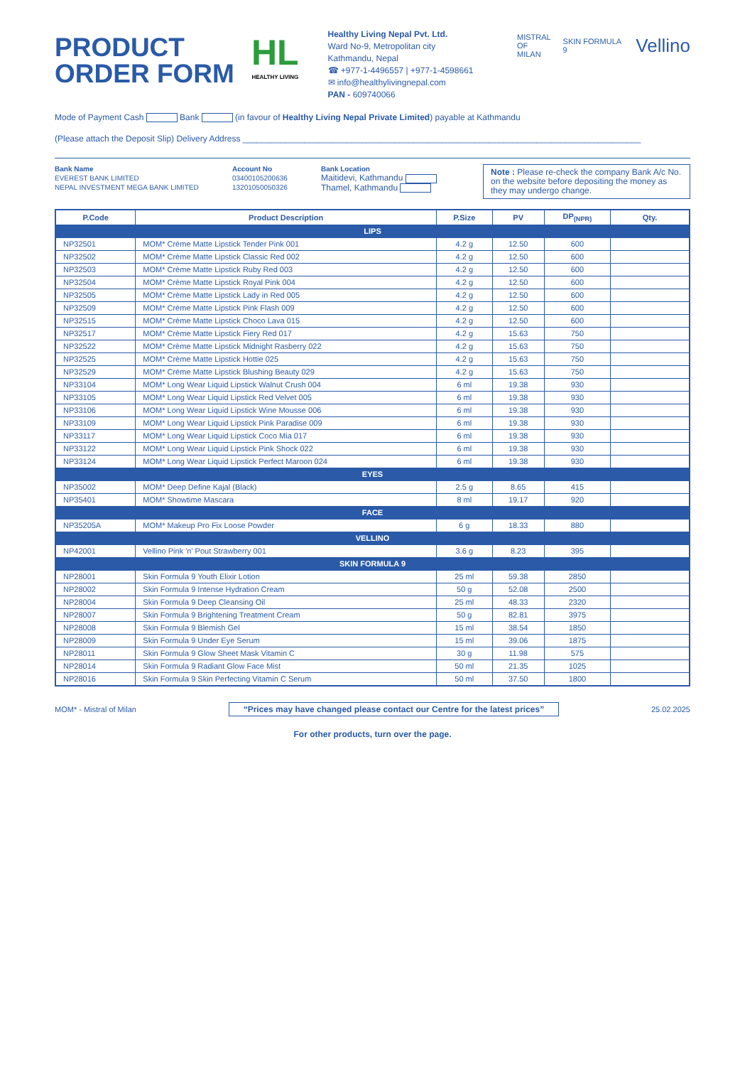PRODUCT ORDER FORM
HL
HEALTHY LIVING
Healthy Living Nepal Pvt. Ltd.
Ward No-9, Metropolitan city
Kathmandu, Nepal
☎ +977-1-4496557 | +977-1-4598661
✉ info@healthylivingnepal.com
PAN - 609740066
MISTRAL
OF MILAN SKIN FORMULA 9 Vellino
Mode of Payment Cash Bank (in favour of Healthy Living Nepal Private Limited) payable at Kathmandu
(Please attach the Deposit Slip) Delivery Address ____________________________________________________________________________________
Bank Name
EVEREST BANK LIMITED
NEPAL INVESTMENT MEGA BANK LIMITED
Account No
03400105200636
13201050050326
Bank Location
Maitidevi, Kathmandu
Thamel, Kathmandu
Note : Please re-check the company Bank A/c No. on the website before depositing the money as they may undergo change.
| P.Code | Product Description | P.Size | PV | DP<sub>(NPR)</sub> | Qty. |
| --- | --- | --- | --- | --- | --- |
| LIPS | | | | | |
| NP32501 | MOM* Crème Matte Lipstick Tender Pink 001 | 4.2 g | 12.50 | 600 | |
| NP32502 | MOM* Crème Matte Lipstick Classic Red 002 | 4.2 g | 12.50 | 600 | |
| NP32503 | MOM* Crème Matte Lipstick Ruby Red 003 | 4.2 g | 12.50 | 600 | |
| NP32504 | MOM* Crème Matte Lipstick Royal Pink 004 | 4.2 g | 12.50 | 600 | |
| NP32505 | MOM* Crème Matte Lipstick Lady in Red 005 | 4.2 g | 12.50 | 600 | |
| NP32509 | MOM* Crème Matte Lipstick Pink Flash 009 | 4.2 g | 12.50 | 600 | |
| NP32515 | MOM* Crème Matte Lipstick Choco Lava 015 | 4.2 g | 12.50 | 600 | |
| NP32517 | MOM* Crème Matte Lipstick Fiery Red 017 | 4.2 g | 15.63 | 750 | |
| NP32522 | MOM* Crème Matte Lipstick Midnight Rasberry 022 | 4.2 g | 15.63 | 750 | |
| NP32525 | MOM* Crème Matte Lipstick Hottie 025 | 4.2 g | 15.63 | 750 | |
| NP32529 | MOM* Crème Matte Lipstick Blushing Beauty 029 | 4.2 g | 15.63 | 750 | |
| NP33104 | MOM* Long Wear Liquid Lipstick Walnut Crush 004 | 6 ml | 19.38 | 930 | |
| NP33105 | MOM* Long Wear Liquid Lipstick Red Velvet 005 | 6 ml | 19.38 | 930 | |
| NP33106 | MOM* Long Wear Liquid Lipstick Wine Mousse 006 | 6 ml | 19.38 | 930 | |
| NP33109 | MOM* Long Wear Liquid Lipstick Pink Paradise 009 | 6 ml | 19.38 | 930 | |
| NP33117 | MOM* Long Wear Liquid Lipstick Coco Mia 017 | 6 ml | 19.38 | 930 | |
| NP33122 | MOM* Long Wear Liquid Lipstick Pink Shock 022 | 6 ml | 19.38 | 930 | |
| NP33124 | MOM* Long Wear Liquid Lipstick Perfect Maroon 024 | 6 ml | 19.38 | 930 | |
| EYES | | | | | |
| NP35002 | MOM* Deep Define Kajal (Black) | 2.5 g | 8.65 | 415 | |
| NP35401 | MOM* Showtime Mascara | 8 ml | 19.17 | 920 | |
| FACE | | | | | |
| NP35205A | MOM* Makeup Pro Fix Loose Powder | 6 g | 18.33 | 880 | |
| VELLINO | | | | | |
| NP42001 | Vellino Pink 'n' Pout Strawberry 001 | 3.6 g | 8.23 | 395 | |
| SKIN FORMULA 9 | | | | | |
| NP28001 | Skin Formula 9 Youth Elixir Lotion | 25 ml | 59.38 | 2850 | |
| NP28002 | Skin Formula 9 Intense Hydration Cream | 50 g | 52.08 | 2500 | |
| NP28004 | Skin Formula 9 Deep Cleansing Oil | 25 ml | 48.33 | 2320 | |
| NP28007 | Skin Formula 9 Brightening Treatment Cream | 50 g | 82.81 | 3975 | |
| NP28008 | Skin Formula 9 Blemish Gel | 15 ml | 38.54 | 1850 | |
| NP28009 | Skin Formula 9 Under Eye Serum | 15 ml | 39.06 | 1875 | |
| NP28011 | Skin Formula 9 Glow Sheet Mask Vitamin C | 30 g | 11.98 | 575 | |
| NP28014 | Skin Formula 9 Radiant Glow Face Mist | 50 ml | 21.35 | 1025 | |
| NP28016 | Skin Formula 9 Skin Perfecting Vitamin C Serum | 50 ml | 37.50 | 1800 | |
MOM* - Mistral of Milan “Prices may have changed please contact our Centre for the latest prices” 25.02.2025
For other products, turn over the page.